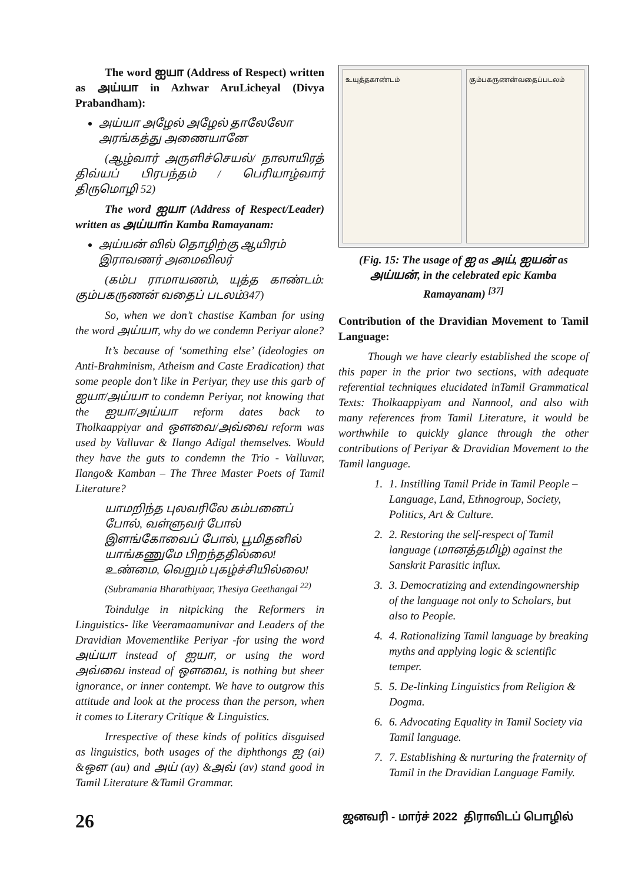The word ஐயா (Address of Respect) written as அய்யா in Azhwar AruLicheyal (Divya Prabandham):
அய்யா அழேல் அழேல் தாலேலோ அரங்கத்து அணையானே
(ஆழ்வார் அருளிச்செயல்/ நாலாயிரத் திவ்யப் பிரபந்தம் / பெரியாழ்வார் திருமொழி 52)
The word ஐயா (Address of Respect/Leader) written as அய்யாin Kamba Ramayanam:
அய்யன் வில் தொழிற்கு ஆயிரம் இராவணர் அமைவிலர்
(கம்ப ராமாயணம், யுத்த காண்டம்: கும்பகருணன் வதைப் படலம்347)
So, when we don’t chastise Kamban for using the word அய்யா, why do we condemn Periyar alone?
It’s because of ‘something else’ (ideologies on Anti-Brahminism, Atheism and Caste Eradication) that some people don’t like in Periyar, they use this garb of ஐயா/அய்யா to condemn Periyar, not knowing that the ஐயா/அய்யா reform dates back to Tholkaappiyar and ஔவை/அவ்வை reform was used by Valluvar & Ilango Adigal themselves. Would they have the guts to condemn the Trio - Valluvar, Ilango& Kamban – The Three Master Poets of Tamil Literature?
யாமறிந்த புலவரிலே கம்பனைப் போல், வள்ளுவர் போல் இளங்கோவைப் போல், பூமிதனில் யாங்கணுமே பிறந்ததில்லை! உண்மை, வெறும் புகழ்ச்சியில்லை!
(Subramania Bharathiyaar, Thesiya Geethangal <sup>22)</sup>
Toindulge in nitpicking the Reformers in Linguistics- like Veeramaamunivar and Leaders of the Dravidian Movementlike Periyar -for using the word அய்யா instead of ஐயா, or using the word அவ்வை instead of ஔவை, is nothing but sheer ignorance, or inner contempt. We have to outgrow this attitude and look at the process than the person, when it comes to Literary Critique & Linguistics.
Irrespective of these kinds of politics disguised as linguistics, both usages of the diphthongs ஐ (ai) &ஔ (au) and அய் (ay) &அவ் (av) stand good in Tamil Literature &Tamil Grammar.
உயுத்தகாண்டம் கும்பகருணன்வதைப்படலம்
(Fig. 15: The usage of ஐ as அய், ஐயன் as அய்யன், in the celebrated epic Kamba Ramayanam) <sup>[37]</sup>
Contribution of the Dravidian Movement to Tamil Language:
Though we have clearly established the scope of this paper in the prior two sections, with adequate referential techniques elucidated inTamil Grammatical Texts: Tholkaappiyam and Nannool, and also with many references from Tamil Literature, it would be worthwhile to quickly glance through the other contributions of Periyar & Dravidian Movement to the Tamil language.
1. 1. Instilling Tamil Pride in Tamil People – Language, Land, Ethnogroup, Society, Politics, Art & Culture.
2. 2. Restoring the self-respect of Tamil language (மானத்தமிழ்) against the Sanskrit Parasitic influx.
3. 3. Democratizing and extendingownership of the language not only to Scholars, but also to People.
4. 4. Rationalizing Tamil language by breaking myths and applying logic & scientific temper.
5. 5. De-linking Linguistics from Religion & Dogma.
6. 6. Advocating Equality in Tamil Society via Tamil language.
7. 7. Establishing & nurturing the fraternity of Tamil in the Dravidian Language Family.
26 ஜனவரி - மார்ச் 2022 திராவிடப் பொழில்